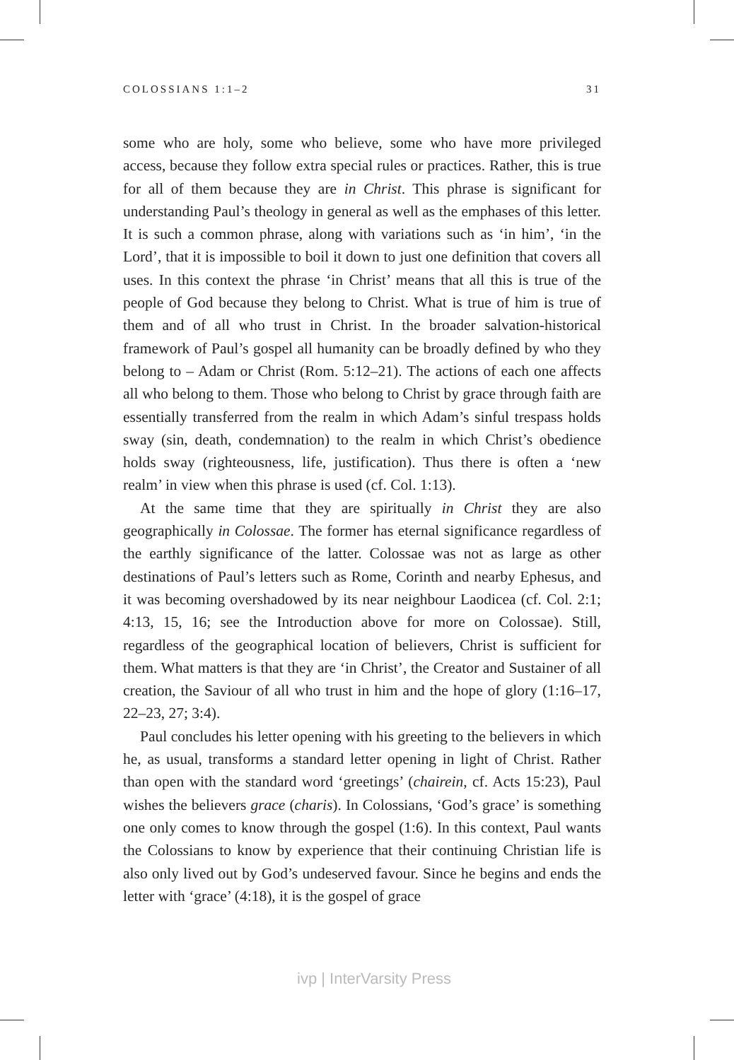COLOSSIANS 1:1–2 31
some who are holy, some who believe, some who have more privileged access, because they follow extra special rules or practices. Rather, this is true for all of them because they are in Christ. This phrase is significant for understanding Paul’s theology in general as well as the emphases of this letter. It is such a common phrase, along with variations such as ‘in him’, ‘in the Lord’, that it is impossible to boil it down to just one definition that covers all uses. In this context the phrase ‘in Christ’ means that all this is true of the people of God because they belong to Christ. What is true of him is true of them and of all who trust in Christ. In the broader salvation-historical framework of Paul’s gospel all humanity can be broadly defined by who they belong to – Adam or Christ (Rom. 5:12–21). The actions of each one affects all who belong to them. Those who belong to Christ by grace through faith are essentially transferred from the realm in which Adam’s sinful trespass holds sway (sin, death, condemnation) to the realm in which Christ’s obedience holds sway (righteousness, life, justification). Thus there is often a ‘new realm’ in view when this phrase is used (cf. Col. 1:13).
At the same time that they are spiritually in Christ they are also geographically in Colossae. The former has eternal significance regardless of the earthly significance of the latter. Colossae was not as large as other destinations of Paul’s letters such as Rome, Corinth and nearby Ephesus, and it was becoming overshadowed by its near neighbour Laodicea (cf. Col. 2:1; 4:13, 15, 16; see the Introduction above for more on Colossae). Still, regardless of the geographical location of believers, Christ is sufficient for them. What matters is that they are ‘in Christ’, the Creator and Sustainer of all creation, the Saviour of all who trust in him and the hope of glory (1:16–17, 22–23, 27; 3:4).
Paul concludes his letter opening with his greeting to the believers in which he, as usual, transforms a standard letter opening in light of Christ. Rather than open with the standard word ‘greetings’ (chairein, cf. Acts 15:23), Paul wishes the believers grace (charis). In Colossians, ‘God’s grace’ is something one only comes to know through the gospel (1:6). In this context, Paul wants the Colossians to know by experience that their continuing Christian life is also only lived out by God’s undeserved favour. Since he begins and ends the letter with ‘grace’ (4:18), it is the gospel of grace
ivp | InterVarsity Press